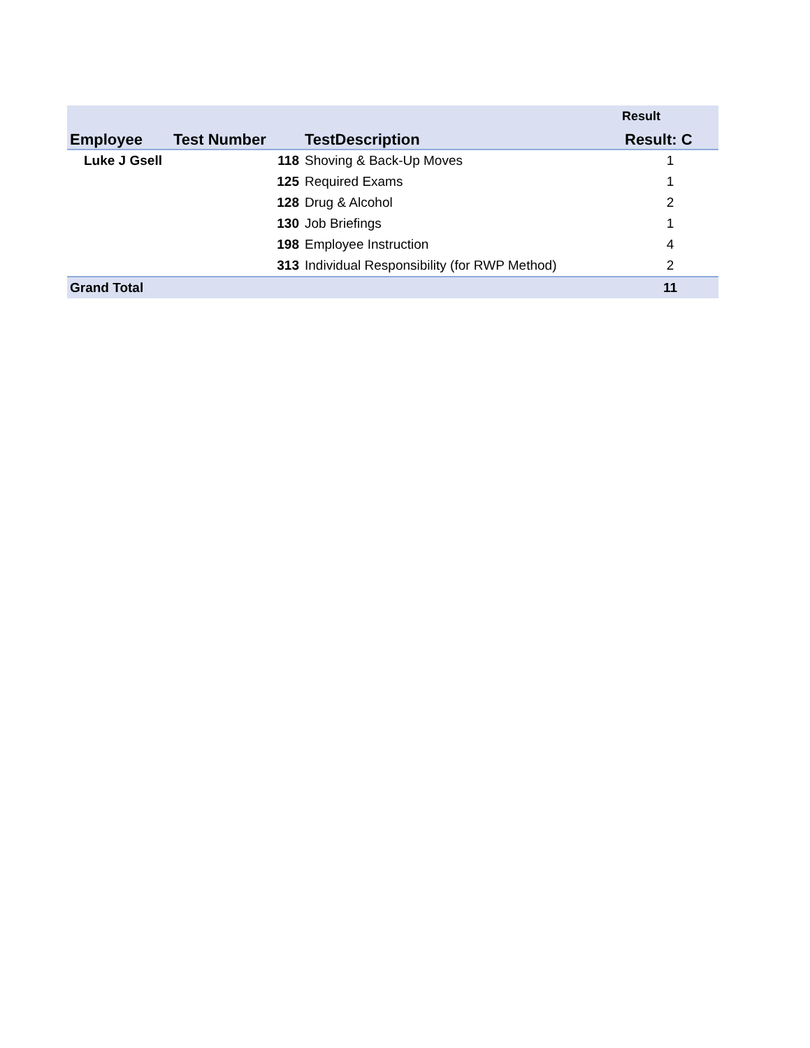| | | | Result |
| Employee | Test Number | TestDescription | Result: C |
| Luke J Gsell | 118 | Shoving & Back-Up Moves | 1 |
| | 125 | Required Exams | 1 |
| | 128 | Drug & Alcohol | 2 |
| | 130 | Job Briefings | 1 |
| | 198 | Employee Instruction | 4 |
| | 313 | Individual Responsibility (for RWP Method) | 2 |
| Grand Total | | | 11 |